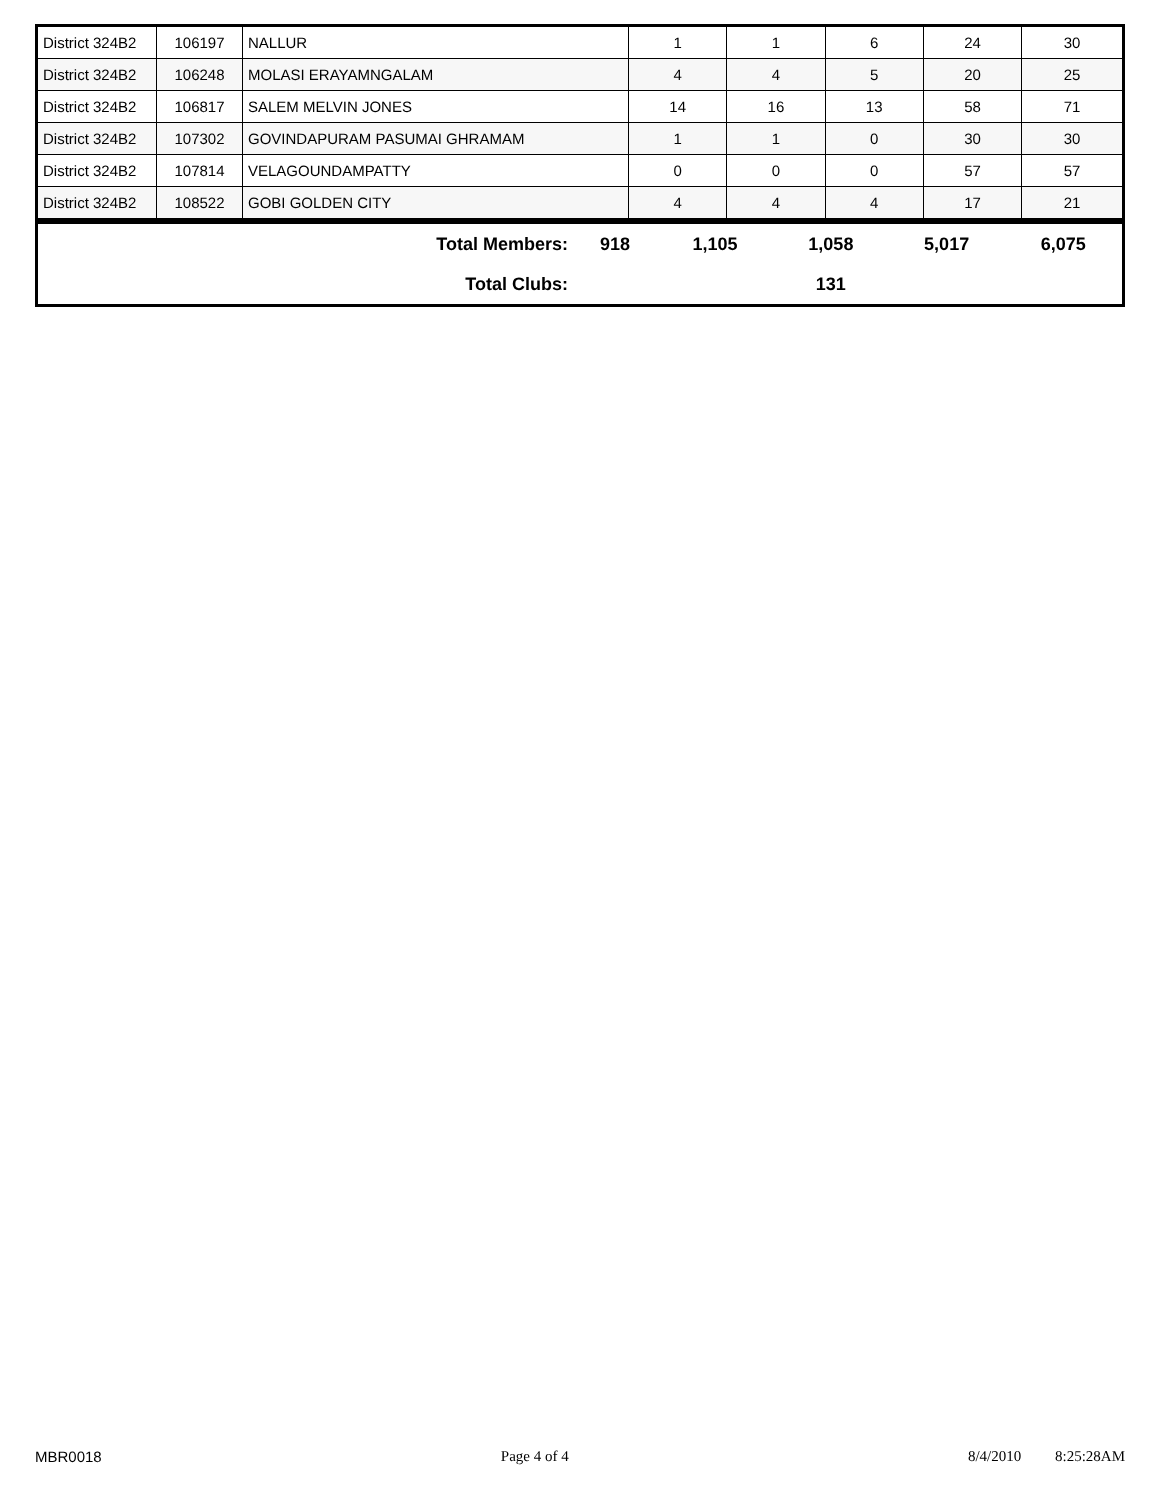| District 324B2 | 106197 | NALLUR | 1 | 1 | 6 | 24 | 30 |
| District 324B2 | 106248 | MOLASI ERAYAMNGALAM | 4 | 4 | 5 | 20 | 25 |
| District 324B2 | 106817 | SALEM MELVIN JONES | 14 | 16 | 13 | 58 | 71 |
| District 324B2 | 107302 | GOVINDAPURAM PASUMAI GHRAMAM | 1 | 1 | 0 | 30 | 30 |
| District 324B2 | 107814 | VELAGOUNDAMPATTY | 0 | 0 | 0 | 57 | 57 |
| District 324B2 | 108522 | GOBI GOLDEN CITY | 4 | 4 | 4 | 17 | 21 |
| Total Members: | 918 | 1,105 | 1,058 | 5,017 | 6,075 |
| Total Clubs: | | | 131 | | |
MBR0018 Page 4 of 4 8/4/2010 8:25:28AM